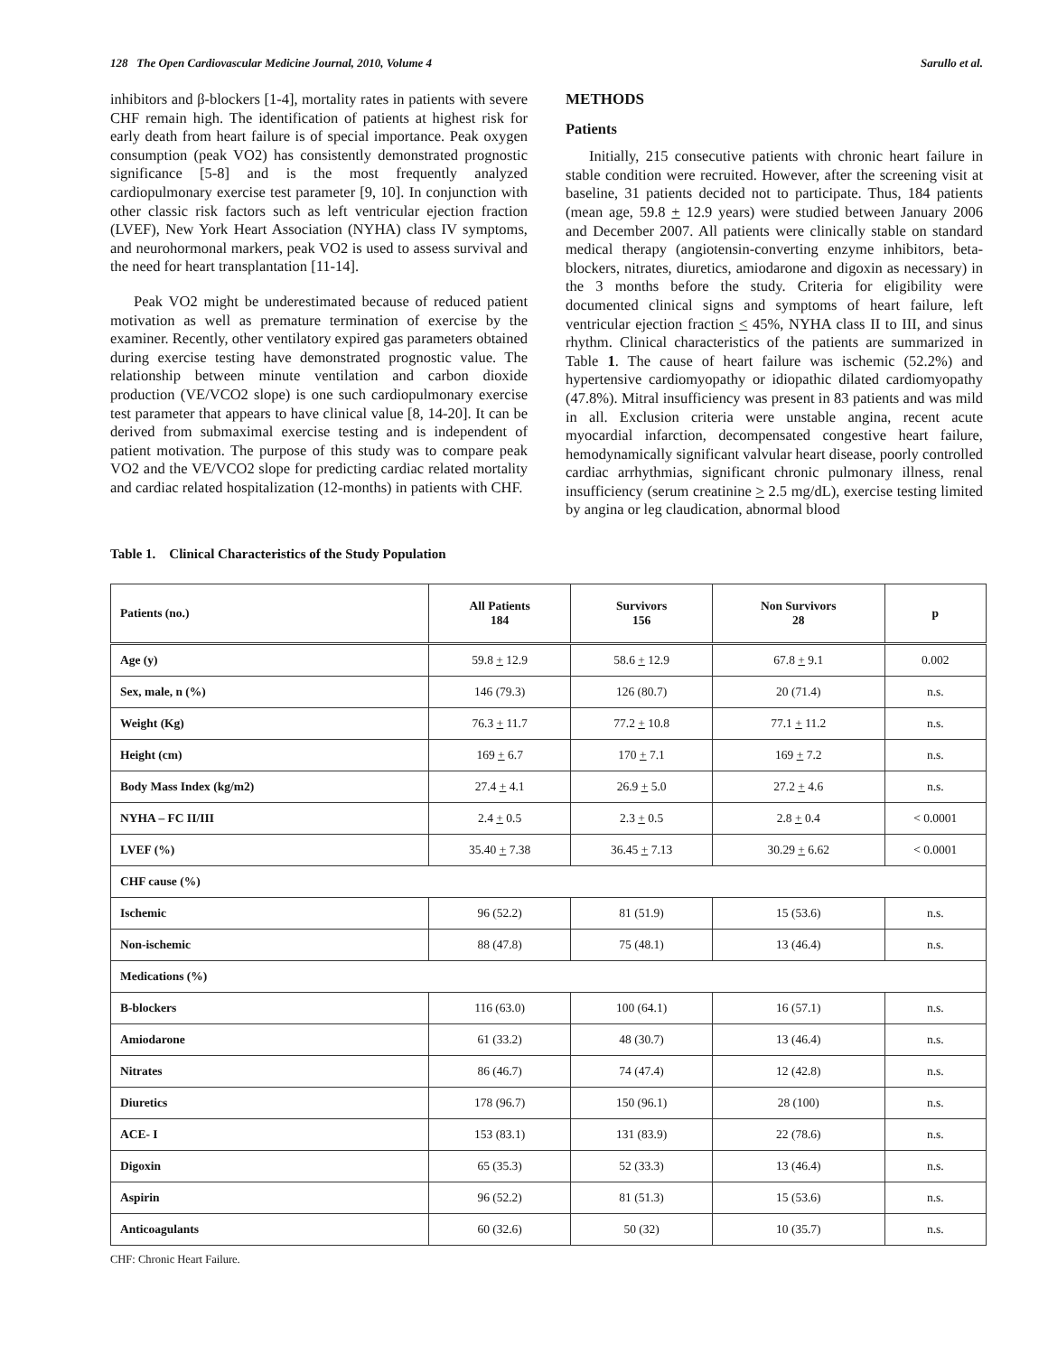128 The Open Cardiovascular Medicine Journal, 2010, Volume 4 Sarullo et al.
inhibitors and β-blockers [1-4], mortality rates in patients with severe CHF remain high. The identification of patients at highest risk for early death from heart failure is of special importance. Peak oxygen consumption (peak VO2) has consistently demonstrated prognostic significance [5-8] and is the most frequently analyzed cardiopulmonary exercise test parameter [9, 10]. In conjunction with other classic risk factors such as left ventricular ejection fraction (LVEF), New York Heart Association (NYHA) class IV symptoms, and neurohormonal markers, peak VO2 is used to assess survival and the need for heart transplantation [11-14].
Peak VO2 might be underestimated because of reduced patient motivation as well as premature termination of exercise by the examiner. Recently, other ventilatory expired gas parameters obtained during exercise testing have demonstrated prognostic value. The relationship between minute ventilation and carbon dioxide production (VE/VCO2 slope) is one such cardiopulmonary exercise test parameter that appears to have clinical value [8, 14-20]. It can be derived from submaximal exercise testing and is independent of patient motivation. The purpose of this study was to compare peak VO2 and the VE/VCO2 slope for predicting cardiac related mortality and cardiac related hospitalization (12-months) in patients with CHF.
METHODS
Patients
Initially, 215 consecutive patients with chronic heart failure in stable condition were recruited. However, after the screening visit at baseline, 31 patients decided not to participate. Thus, 184 patients (mean age, 59.8 + 12.9 years) were studied between January 2006 and December 2007. All patients were clinically stable on standard medical therapy (angiotensin-converting enzyme inhibitors, beta-blockers, nitrates, diuretics, amiodarone and digoxin as necessary) in the 3 months before the study. Criteria for eligibility were documented clinical signs and symptoms of heart failure, left ventricular ejection fraction < 45%, NYHA class II to III, and sinus rhythm. Clinical characteristics of the patients are summarized in Table 1. The cause of heart failure was ischemic (52.2%) and hypertensive cardiomyopathy or idiopathic dilated cardiomyopathy (47.8%). Mitral insufficiency was present in 83 patients and was mild in all. Exclusion criteria were unstable angina, recent acute myocardial infarction, decompensated congestive heart failure, hemodynamically significant valvular heart disease, poorly controlled cardiac arrhythmias, significant chronic pulmonary illness, renal insufficiency (serum creatinine > 2.5 mg/dL), exercise testing limited by angina or leg claudication, abnormal blood
Table 1. Clinical Characteristics of the Study Population
| Patients (no.) | All Patients 184 | Survivors 156 | Non Survivors 28 | p |
| --- | --- | --- | --- | --- |
| Age (y) | 59.8 + 12.9 | 58.6 + 12.9 | 67.8 + 9.1 | 0.002 |
| Sex, male, n (%) | 146 (79.3) | 126 (80.7) | 20 (71.4) | n.s. |
| Weight (Kg) | 76.3 + 11.7 | 77.2 + 10.8 | 77.1 + 11.2 | n.s. |
| Height (cm) | 169 + 6.7 | 170 + 7.1 | 169 + 7.2 | n.s. |
| Body Mass Index (kg/m2) | 27.4 + 4.1 | 26.9 + 5.0 | 27.2 + 4.6 | n.s. |
| NYHA – FC II/III | 2.4 + 0.5 | 2.3 + 0.5 | 2.8 + 0.4 | < 0.0001 |
| LVEF (%) | 35.40 + 7.38 | 36.45 + 7.13 | 30.29 + 6.62 | < 0.0001 |
| CHF cause (%) | | | | |
| Ischemic | 96 (52.2) | 81 (51.9) | 15 (53.6) | n.s. |
| Non-ischemic | 88 (47.8) | 75 (48.1) | 13 (46.4) | n.s. |
| Medications (%) | | | | |
| B-blockers | 116 (63.0) | 100 (64.1) | 16 (57.1) | n.s. |
| Amiodarone | 61 (33.2) | 48 (30.7) | 13 (46.4) | n.s. |
| Nitrates | 86 (46.7) | 74 (47.4) | 12 (42.8) | n.s. |
| Diuretics | 178 (96.7) | 150 (96.1) | 28 (100) | n.s. |
| ACE- I | 153 (83.1) | 131 (83.9) | 22 (78.6) | n.s. |
| Digoxin | 65 (35.3) | 52 (33.3) | 13 (46.4) | n.s. |
| Aspirin | 96 (52.2) | 81 (51.3) | 15 (53.6) | n.s. |
| Anticoagulants | 60 (32.6) | 50 (32) | 10 (35.7) | n.s. |
CHF: Chronic Heart Failure.